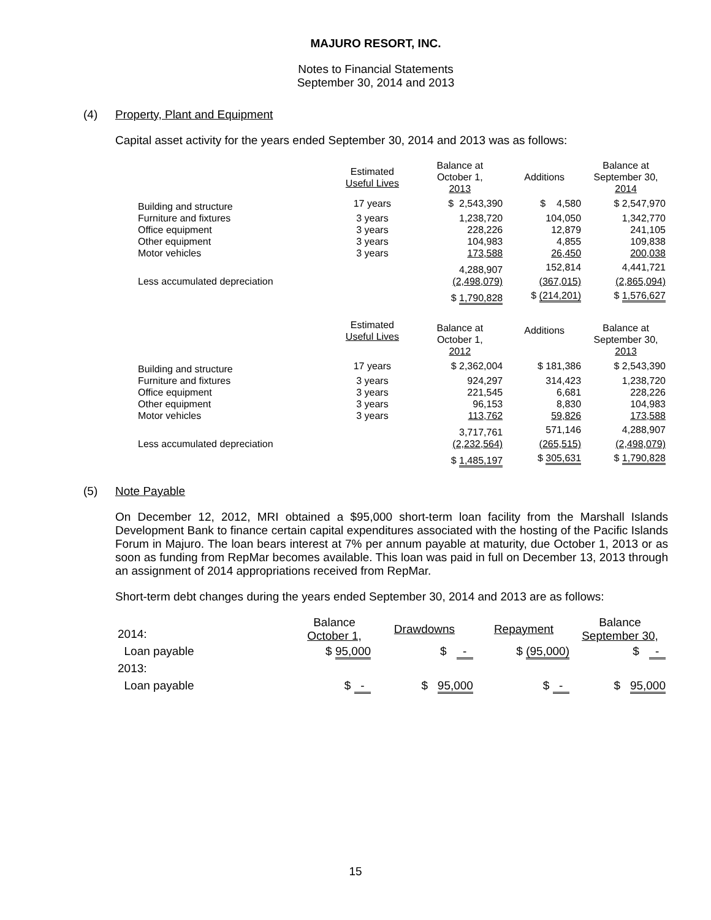MAJURO RESORT, INC.
Notes to Financial Statements
September 30, 2014 and 2013
(4) Property, Plant and Equipment
Capital asset activity for the years ended September 30, 2014 and 2013 was as follows:
| | Estimated Useful Lives | Balance at October 1, 2013 | Additions | Balance at September 30, 2014 |
| --- | --- | --- | --- | --- |
| Building and structure | 17 years | $ 2,543,390 | $ 4,580 | $ 2,547,970 |
| Furniture and fixtures | 3 years | 1,238,720 | 104,050 | 1,342,770 |
| Office equipment | 3 years | 228,226 | 12,879 | 241,105 |
| Other equipment | 3 years | 104,983 | 4,855 | 109,838 |
| Motor vehicles | 3 years | 173,588 | 26,450 | 200,038 |
| | | 4,288,907 | 152,814 | 4,441,721 |
| Less accumulated depreciation | | (2,498,079) | (367,015) | (2,865,094) |
| | | $ 1,790,828 | $ (214,201) | $ 1,576,627 |
| | Estimated Useful Lives | Balance at October 1, 2012 | Additions | Balance at September 30, 2013 |
| Building and structure | 17 years | $ 2,362,004 | $ 181,386 | $ 2,543,390 |
| Furniture and fixtures | 3 years | 924,297 | 314,423 | 1,238,720 |
| Office equipment | 3 years | 221,545 | 6,681 | 228,226 |
| Other equipment | 3 years | 96,153 | 8,830 | 104,983 |
| Motor vehicles | 3 years | 113,762 | 59,826 | 173,588 |
| | | 3,717,761 | 571,146 | 4,288,907 |
| Less accumulated depreciation | | (2,232,564) | (265,515) | (2,498,079) |
| | | $ 1,485,197 | $ 305,631 | $ 1,790,828 |
(5) Note Payable
On December 12, 2012, MRI obtained a $95,000 short-term loan facility from the Marshall Islands Development Bank to finance certain capital expenditures associated with the hosting of the Pacific Islands Forum in Majuro. The loan bears interest at 7% per annum payable at maturity, due October 1, 2013 or as soon as funding from RepMar becomes available. This loan was paid in full on December 13, 2013 through an assignment of 2014 appropriations received from RepMar.
Short-term debt changes during the years ended September 30, 2014 and 2013 are as follows:
| 2014: | Balance October 1, | Drawdowns | Repayment | Balance September 30, |
| --- | --- | --- | --- | --- |
| Loan payable | $ 95,000 | $ - | $ (95,000) | $ - |
| 2013: | | | | |
| Loan payable | $ - | $ 95,000 | $ - | $ 95,000 |
15